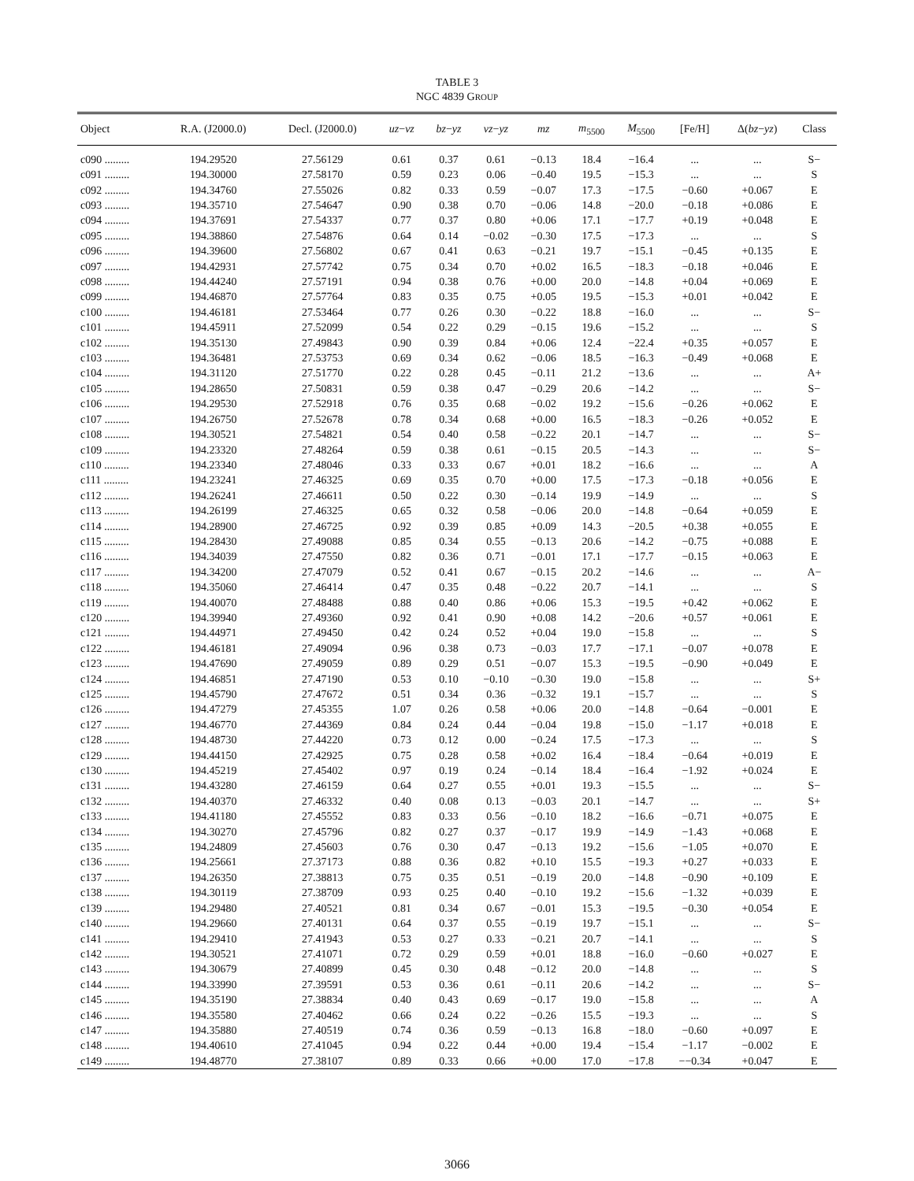TABLE 3
NGC 4839 GROUP
| Object | R.A. (J2000.0) | Decl. (J2000.0) | uz − vz | bz − yz | vz − yz | mz | m<sub>5500</sub> | M<sub>5500</sub> | [Fe/H] | Δ( bz − yz ) | Class |
| --- | --- | --- | --- | --- | --- | --- | --- | --- | --- | --- | --- |
| c090 ......... | 194.29520 | 27.56129 | 0.61 | 0.37 | 0.61 | −0.13 | 18.4 | −16.4 | ... | ... | S− |
| c091 ......... | 194.30000 | 27.58170 | 0.59 | 0.23 | 0.06 | −0.40 | 19.5 | −15.3 | ... | ... | S |
| c092 ......... | 194.34760 | 27.55026 | 0.82 | 0.33 | 0.59 | −0.07 | 17.3 | −17.5 | −0.60 | +0.067 | E |
| c093 ......... | 194.35710 | 27.54647 | 0.90 | 0.38 | 0.70 | −0.06 | 14.8 | −20.0 | −0.18 | +0.086 | E |
| c094 ......... | 194.37691 | 27.54337 | 0.77 | 0.37 | 0.80 | +0.06 | 17.1 | −17.7 | +0.19 | +0.048 | E |
| c095 ......... | 194.38860 | 27.54876 | 0.64 | 0.14 | −0.02 | −0.30 | 17.5 | −17.3 | ... | ... | S |
| c096 ......... | 194.39600 | 27.56802 | 0.67 | 0.41 | 0.63 | −0.21 | 19.7 | −15.1 | −0.45 | +0.135 | E |
| c097 ......... | 194.42931 | 27.57742 | 0.75 | 0.34 | 0.70 | +0.02 | 16.5 | −18.3 | −0.18 | +0.046 | E |
| c098 ......... | 194.44240 | 27.57191 | 0.94 | 0.38 | 0.76 | +0.00 | 20.0 | −14.8 | +0.04 | +0.069 | E |
| c099 ......... | 194.46870 | 27.57764 | 0.83 | 0.35 | 0.75 | +0.05 | 19.5 | −15.3 | +0.01 | +0.042 | E |
| c100 ......... | 194.46181 | 27.53464 | 0.77 | 0.26 | 0.30 | −0.22 | 18.8 | −16.0 | ... | ... | S− |
| c101 ......... | 194.45911 | 27.52099 | 0.54 | 0.22 | 0.29 | −0.15 | 19.6 | −15.2 | ... | ... | S |
| c102 ......... | 194.35130 | 27.49843 | 0.90 | 0.39 | 0.84 | +0.06 | 12.4 | −22.4 | +0.35 | +0.057 | E |
| c103 ......... | 194.36481 | 27.53753 | 0.69 | 0.34 | 0.62 | −0.06 | 18.5 | −16.3 | −0.49 | +0.068 | E |
| c104 ......... | 194.31120 | 27.51770 | 0.22 | 0.28 | 0.45 | −0.11 | 21.2 | −13.6 | ... | ... | A+ |
| c105 ......... | 194.28650 | 27.50831 | 0.59 | 0.38 | 0.47 | −0.29 | 20.6 | −14.2 | ... | ... | S− |
| c106 ......... | 194.29530 | 27.52918 | 0.76 | 0.35 | 0.68 | −0.02 | 19.2 | −15.6 | −0.26 | +0.062 | E |
| c107 ......... | 194.26750 | 27.52678 | 0.78 | 0.34 | 0.68 | +0.00 | 16.5 | −18.3 | −0.26 | +0.052 | E |
| c108 ......... | 194.30521 | 27.54821 | 0.54 | 0.40 | 0.58 | −0.22 | 20.1 | −14.7 | ... | ... | S− |
| c109 ......... | 194.23320 | 27.48264 | 0.59 | 0.38 | 0.61 | −0.15 | 20.5 | −14.3 | ... | ... | S− |
| c110 ......... | 194.23340 | 27.48046 | 0.33 | 0.33 | 0.67 | +0.01 | 18.2 | −16.6 | ... | ... | A |
| c111 ......... | 194.23241 | 27.46325 | 0.69 | 0.35 | 0.70 | +0.00 | 17.5 | −17.3 | −0.18 | +0.056 | E |
| c112 ......... | 194.26241 | 27.46611 | 0.50 | 0.22 | 0.30 | −0.14 | 19.9 | −14.9 | ... | ... | S |
| c113 ......... | 194.26199 | 27.46325 | 0.65 | 0.32 | 0.58 | −0.06 | 20.0 | −14.8 | −0.64 | +0.059 | E |
| c114 ......... | 194.28900 | 27.46725 | 0.92 | 0.39 | 0.85 | +0.09 | 14.3 | −20.5 | +0.38 | +0.055 | E |
| c115 ......... | 194.28430 | 27.49088 | 0.85 | 0.34 | 0.55 | −0.13 | 20.6 | −14.2 | −0.75 | +0.088 | E |
| c116 ......... | 194.34039 | 27.47550 | 0.82 | 0.36 | 0.71 | −0.01 | 17.1 | −17.7 | −0.15 | +0.063 | E |
| c117 ......... | 194.34200 | 27.47079 | 0.52 | 0.41 | 0.67 | −0.15 | 20.2 | −14.6 | ... | ... | A− |
| c118 ......... | 194.35060 | 27.46414 | 0.47 | 0.35 | 0.48 | −0.22 | 20.7 | −14.1 | ... | ... | S |
| c119 ......... | 194.40070 | 27.48488 | 0.88 | 0.40 | 0.86 | +0.06 | 15.3 | −19.5 | +0.42 | +0.062 | E |
| c120 ......... | 194.39940 | 27.49360 | 0.92 | 0.41 | 0.90 | +0.08 | 14.2 | −20.6 | +0.57 | +0.061 | E |
| c121 ......... | 194.44971 | 27.49450 | 0.42 | 0.24 | 0.52 | +0.04 | 19.0 | −15.8 | ... | ... | S |
| c122 ......... | 194.46181 | 27.49094 | 0.96 | 0.38 | 0.73 | −0.03 | 17.7 | −17.1 | −0.07 | +0.078 | E |
| c123 ......... | 194.47690 | 27.49059 | 0.89 | 0.29 | 0.51 | −0.07 | 15.3 | −19.5 | −0.90 | +0.049 | E |
| c124 ......... | 194.46851 | 27.47190 | 0.53 | 0.10 | −0.10 | −0.30 | 19.0 | −15.8 | ... | ... | S+ |
| c125 ......... | 194.45790 | 27.47672 | 0.51 | 0.34 | 0.36 | −0.32 | 19.1 | −15.7 | ... | ... | S |
| c126 ......... | 194.47279 | 27.45355 | 1.07 | 0.26 | 0.58 | +0.06 | 20.0 | −14.8 | −0.64 | −0.001 | E |
| c127 ......... | 194.46770 | 27.44369 | 0.84 | 0.24 | 0.44 | −0.04 | 19.8 | −15.0 | −1.17 | +0.018 | E |
| c128 ......... | 194.48730 | 27.44220 | 0.73 | 0.12 | 0.00 | −0.24 | 17.5 | −17.3 | ... | ... | S |
| c129 ......... | 194.44150 | 27.42925 | 0.75 | 0.28 | 0.58 | +0.02 | 16.4 | −18.4 | −0.64 | +0.019 | E |
| c130 ......... | 194.45219 | 27.45402 | 0.97 | 0.19 | 0.24 | −0.14 | 18.4 | −16.4 | −1.92 | +0.024 | E |
| c131 ......... | 194.43280 | 27.46159 | 0.64 | 0.27 | 0.55 | +0.01 | 19.3 | −15.5 | ... | ... | S− |
| c132 ......... | 194.40370 | 27.46332 | 0.40 | 0.08 | 0.13 | −0.03 | 20.1 | −14.7 | ... | ... | S+ |
| c133 ......... | 194.41180 | 27.45552 | 0.83 | 0.33 | 0.56 | −0.10 | 18.2 | −16.6 | −0.71 | +0.075 | E |
| c134 ......... | 194.30270 | 27.45796 | 0.82 | 0.27 | 0.37 | −0.17 | 19.9 | −14.9 | −1.43 | +0.068 | E |
| c135 ......... | 194.24809 | 27.45603 | 0.76 | 0.30 | 0.47 | −0.13 | 19.2 | −15.6 | −1.05 | +0.070 | E |
| c136 ......... | 194.25661 | 27.37173 | 0.88 | 0.36 | 0.82 | +0.10 | 15.5 | −19.3 | +0.27 | +0.033 | E |
| c137 ......... | 194.26350 | 27.38813 | 0.75 | 0.35 | 0.51 | −0.19 | 20.0 | −14.8 | −0.90 | +0.109 | E |
| c138 ......... | 194.30119 | 27.38709 | 0.93 | 0.25 | 0.40 | −0.10 | 19.2 | −15.6 | −1.32 | +0.039 | E |
| c139 ......... | 194.29480 | 27.40521 | 0.81 | 0.34 | 0.67 | −0.01 | 15.3 | −19.5 | −0.30 | +0.054 | E |
| c140 ......... | 194.29660 | 27.40131 | 0.64 | 0.37 | 0.55 | −0.19 | 19.7 | −15.1 | ... | ... | S− |
| c141 ......... | 194.29410 | 27.41943 | 0.53 | 0.27 | 0.33 | −0.21 | 20.7 | −14.1 | ... | ... | S |
| c142 ......... | 194.30521 | 27.41071 | 0.72 | 0.29 | 0.59 | +0.01 | 18.8 | −16.0 | −0.60 | +0.027 | E |
| c143 ......... | 194.30679 | 27.40899 | 0.45 | 0.30 | 0.48 | −0.12 | 20.0 | −14.8 | ... | ... | S |
| c144 ......... | 194.33990 | 27.39591 | 0.53 | 0.36 | 0.61 | −0.11 | 20.6 | −14.2 | ... | ... | S− |
| c145 ......... | 194.35190 | 27.38834 | 0.40 | 0.43 | 0.69 | −0.17 | 19.0 | −15.8 | ... | ... | A |
| c146 ......... | 194.35580 | 27.40462 | 0.66 | 0.24 | 0.22 | −0.26 | 15.5 | −19.3 | ... | ... | S |
| c147 ......... | 194.35880 | 27.40519 | 0.74 | 0.36 | 0.59 | −0.13 | 16.8 | −18.0 | −0.60 | +0.097 | E |
| c148 ......... | 194.40610 | 27.41045 | 0.94 | 0.22 | 0.44 | +0.00 | 19.4 | −15.4 | −1.17 | −0.002 | E |
| c149 ......... | 194.48770 | 27.38107 | 0.89 | 0.33 | 0.66 | +0.00 | 17.0 | −17.8 | −−0.34 | +0.047 | E |
3066